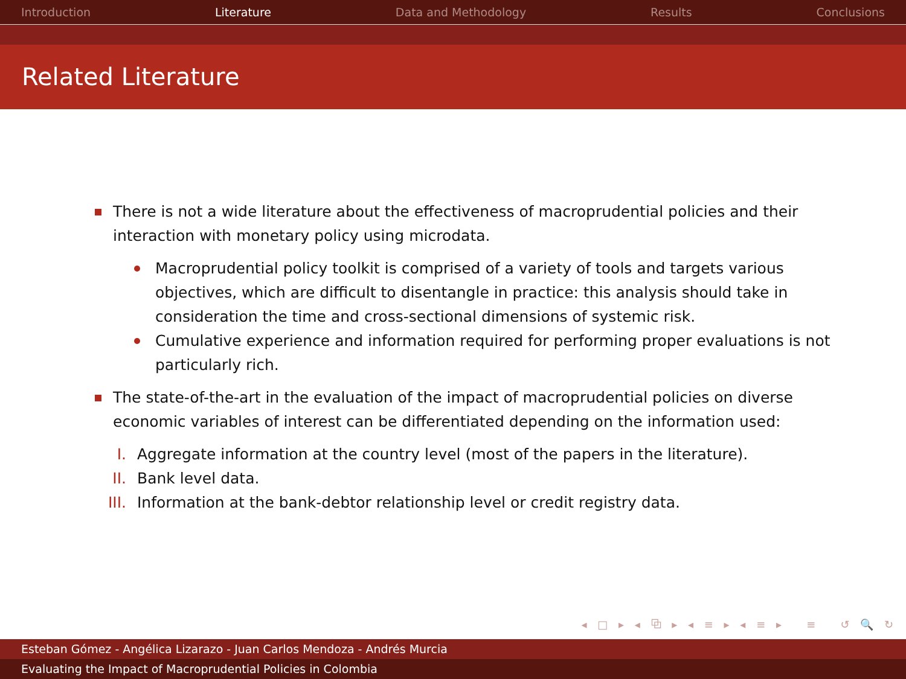Introduction Literature Data and Methodology Results Conclusions
Related Literature
There is not a wide literature about the effectiveness of macroprudential policies and their interaction with monetary policy using microdata.
Macroprudential policy toolkit is comprised of a variety of tools and targets various objectives, which are difficult to disentangle in practice: this analysis should take in consideration the time and cross-sectional dimensions of systemic risk.
Cumulative experience and information required for performing proper evaluations is not particularly rich.
The state-of-the-art in the evaluation of the impact of macroprudential policies on diverse economic variables of interest can be differentiated depending on the information used:
I. Aggregate information at the country level (most of the papers in the literature).
II. Bank level data.
III. Information at the bank-debtor relationship level or credit registry data.
◂ □ ▸ ◂ ⧉ ▸ ◂ ≡ ▸ ◂ ≡ ▸ ≡ ↺ 🔍 ↻
Esteban Gómez - Angélica Lizarazo - Juan Carlos Mendoza - Andrés Murcia
Evaluating the Impact of Macroprudential Policies in Colombia